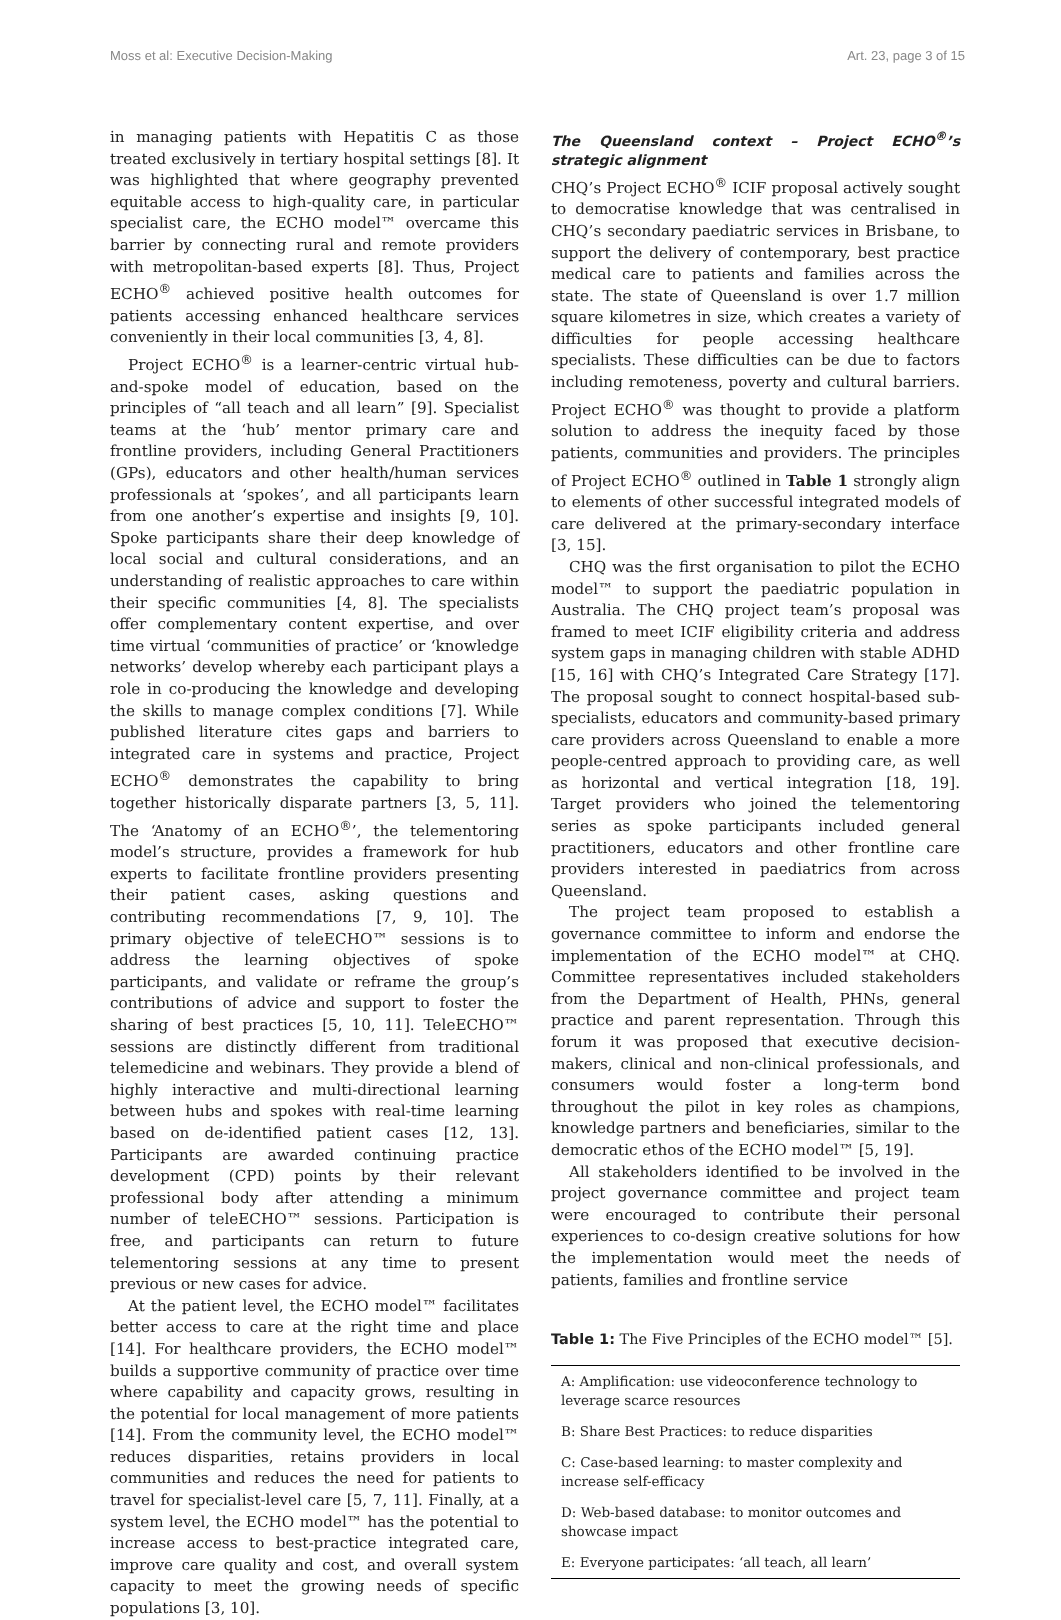Moss et al: Executive Decision-Making Art. 23, page 3 of 15
in managing patients with Hepatitis C as those treated exclusively in tertiary hospital settings [8]. It was highlighted that where geography prevented equitable access to high-quality care, in particular specialist care, the ECHO model™ overcame this barrier by connecting rural and remote providers with metropolitan-based experts [8]. Thus, Project ECHO<sup>®</sup> achieved positive health outcomes for patients accessing enhanced healthcare services conveniently in their local communities [3, 4, 8].
Project ECHO<sup>®</sup> is a learner-centric virtual hub-and-spoke model of education, based on the principles of “all teach and all learn” [9]. Specialist teams at the ‘hub’ mentor primary care and frontline providers, including General Practitioners (GPs), educators and other health/human services professionals at ‘spokes’, and all participants learn from one another’s expertise and insights [9, 10]. Spoke participants share their deep knowledge of local social and cultural considerations, and an understanding of realistic approaches to care within their specific communities [4, 8]. The specialists offer complementary content expertise, and over time virtual ‘communities of practice’ or ‘knowledge networks’ develop whereby each participant plays a role in co-producing the knowledge and developing the skills to manage complex conditions [7]. While published literature cites gaps and barriers to integrated care in systems and practice, Project ECHO<sup>®</sup> demonstrates the capability to bring together historically disparate partners [3, 5, 11]. The ‘Anatomy of an ECHO<sup>®</sup>’, the telementoring model’s structure, provides a framework for hub experts to facilitate frontline providers presenting their patient cases, asking questions and contributing recommendations [7, 9, 10]. The primary objective of teleECHO™ sessions is to address the learning objectives of spoke participants, and validate or reframe the group’s contributions of advice and support to foster the sharing of best practices [5, 10, 11]. TeleECHO™ sessions are distinctly different from traditional telemedicine and webinars. They provide a blend of highly interactive and multi-directional learning between hubs and spokes with real-time learning based on de-identified patient cases [12, 13]. Participants are awarded continuing practice development (CPD) points by their relevant professional body after attending a minimum number of teleECHO™ sessions. Participation is free, and participants can return to future telementoring sessions at any time to present previous or new cases for advice.
At the patient level, the ECHO model™ facilitates better access to care at the right time and place [14]. For healthcare providers, the ECHO model™ builds a supportive community of practice over time where capability and capacity grows, resulting in the potential for local management of more patients [14]. From the community level, the ECHO model™ reduces disparities, retains providers in local communities and reduces the need for patients to travel for specialist-level care [5, 7, 11]. Finally, at a system level, the ECHO model™ has the potential to increase access to best-practice integrated care, improve care quality and cost, and overall system capacity to meet the growing needs of specific populations [3, 10].
The Queensland context – Project ECHO<sup>®</sup>’s strategic alignment
CHQ’s Project ECHO<sup>®</sup> ICIF proposal actively sought to democratise knowledge that was centralised in CHQ’s secondary paediatric services in Brisbane, to support the delivery of contemporary, best practice medical care to patients and families across the state. The state of Queensland is over 1.7 million square kilometres in size, which creates a variety of difficulties for people accessing healthcare specialists. These difficulties can be due to factors including remoteness, poverty and cultural barriers. Project ECHO<sup>®</sup> was thought to provide a platform solution to address the inequity faced by those patients, communities and providers. The principles of Project ECHO<sup>®</sup> outlined in Table 1 strongly align to elements of other successful integrated models of care delivered at the primary-secondary interface [3, 15].
CHQ was the first organisation to pilot the ECHO model™ to support the paediatric population in Australia. The CHQ project team’s proposal was framed to meet ICIF eligibility criteria and address system gaps in managing children with stable ADHD [15, 16] with CHQ’s Integrated Care Strategy [17]. The proposal sought to connect hospital-based sub-specialists, educators and community-based primary care providers across Queensland to enable a more people-centred approach to providing care, as well as horizontal and vertical integration [18, 19]. Target providers who joined the telementoring series as spoke participants included general practitioners, educators and other frontline care providers interested in paediatrics from across Queensland.
The project team proposed to establish a governance committee to inform and endorse the implementation of the ECHO model™ at CHQ. Committee representatives included stakeholders from the Department of Health, PHNs, general practice and parent representation. Through this forum it was proposed that executive decision-makers, clinical and non-clinical professionals, and consumers would foster a long-term bond throughout the pilot in key roles as champions, knowledge partners and beneficiaries, similar to the democratic ethos of the ECHO model™ [5, 19].
All stakeholders identified to be involved in the project governance committee and project team were encouraged to contribute their personal experiences to co-design creative solutions for how the implementation would meet the needs of patients, families and frontline service
Table 1: The Five Principles of the ECHO model™ [5].
| A: Amplification: use videoconference technology to leverage scarce resources |
| B: Share Best Practices: to reduce disparities |
| C: Case-based learning: to master complexity and increase self-efficacy |
| D: Web-based database: to monitor outcomes and showcase impact |
| E: Everyone participates: ‘all teach, all learn’ |